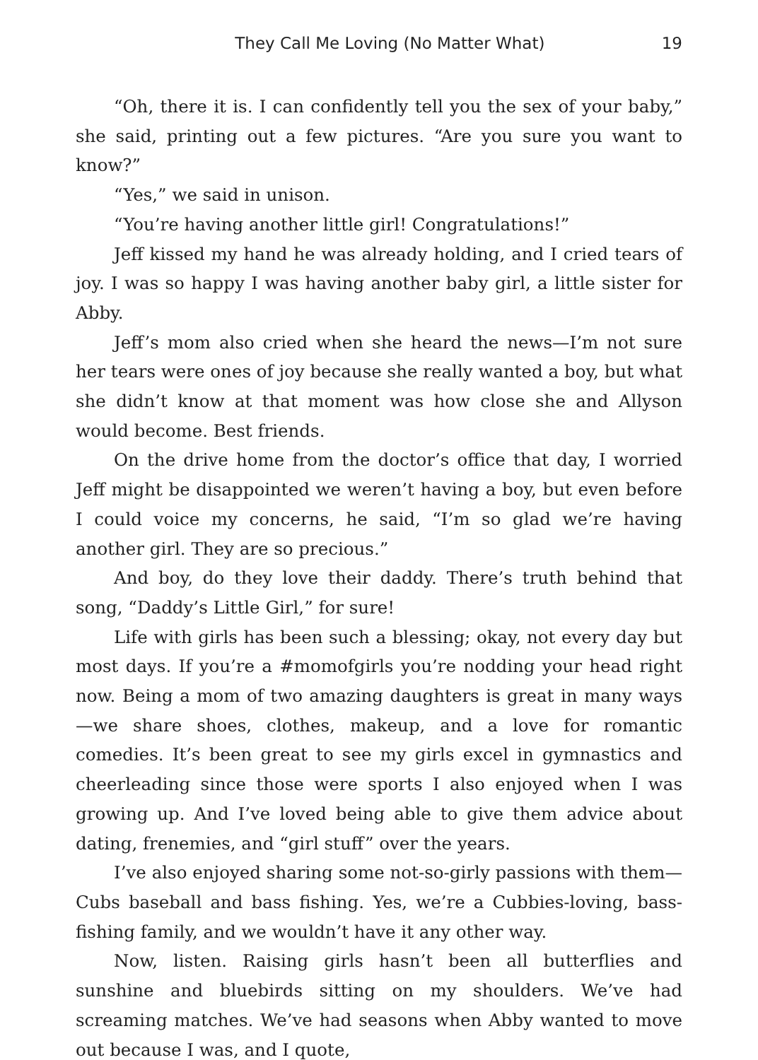They Call Me Loving (No Matter What) 19
“Oh, there it is. I can confidently tell you the sex of your baby,” she said, printing out a few pictures. “Are you sure you want to know?”
“Yes,” we said in unison.
“You’re having another little girl! Congratulations!”
Jeff kissed my hand he was already holding, and I cried tears of joy. I was so happy I was having another baby girl, a little sister for Abby.
Jeff’s mom also cried when she heard the news—I’m not sure her tears were ones of joy because she really wanted a boy, but what she didn’t know at that moment was how close she and Allyson would become. Best friends.
On the drive home from the doctor’s office that day, I worried Jeff might be disappointed we weren’t having a boy, but even before I could voice my concerns, he said, “I’m so glad we’re having another girl. They are so precious.”
And boy, do they love their daddy. There’s truth behind that song, “Daddy’s Little Girl,” for sure!
Life with girls has been such a blessing; okay, not every day but most days. If you’re a #momofgirls you’re nodding your head right now. Being a mom of two amazing daughters is great in many ways—we share shoes, clothes, makeup, and a love for romantic comedies. It’s been great to see my girls excel in gymnastics and cheerleading since those were sports I also enjoyed when I was growing up. And I’ve loved being able to give them advice about dating, frenemies, and “girl stuff” over the years.
I’ve also enjoyed sharing some not-so-girly passions with them—Cubs baseball and bass fishing. Yes, we’re a Cubbies-loving, bass-fishing family, and we wouldn’t have it any other way.
Now, listen. Raising girls hasn’t been all butterflies and sunshine and bluebirds sitting on my shoulders. We’ve had screaming matches. We’ve had seasons when Abby wanted to move out because I was, and I quote,